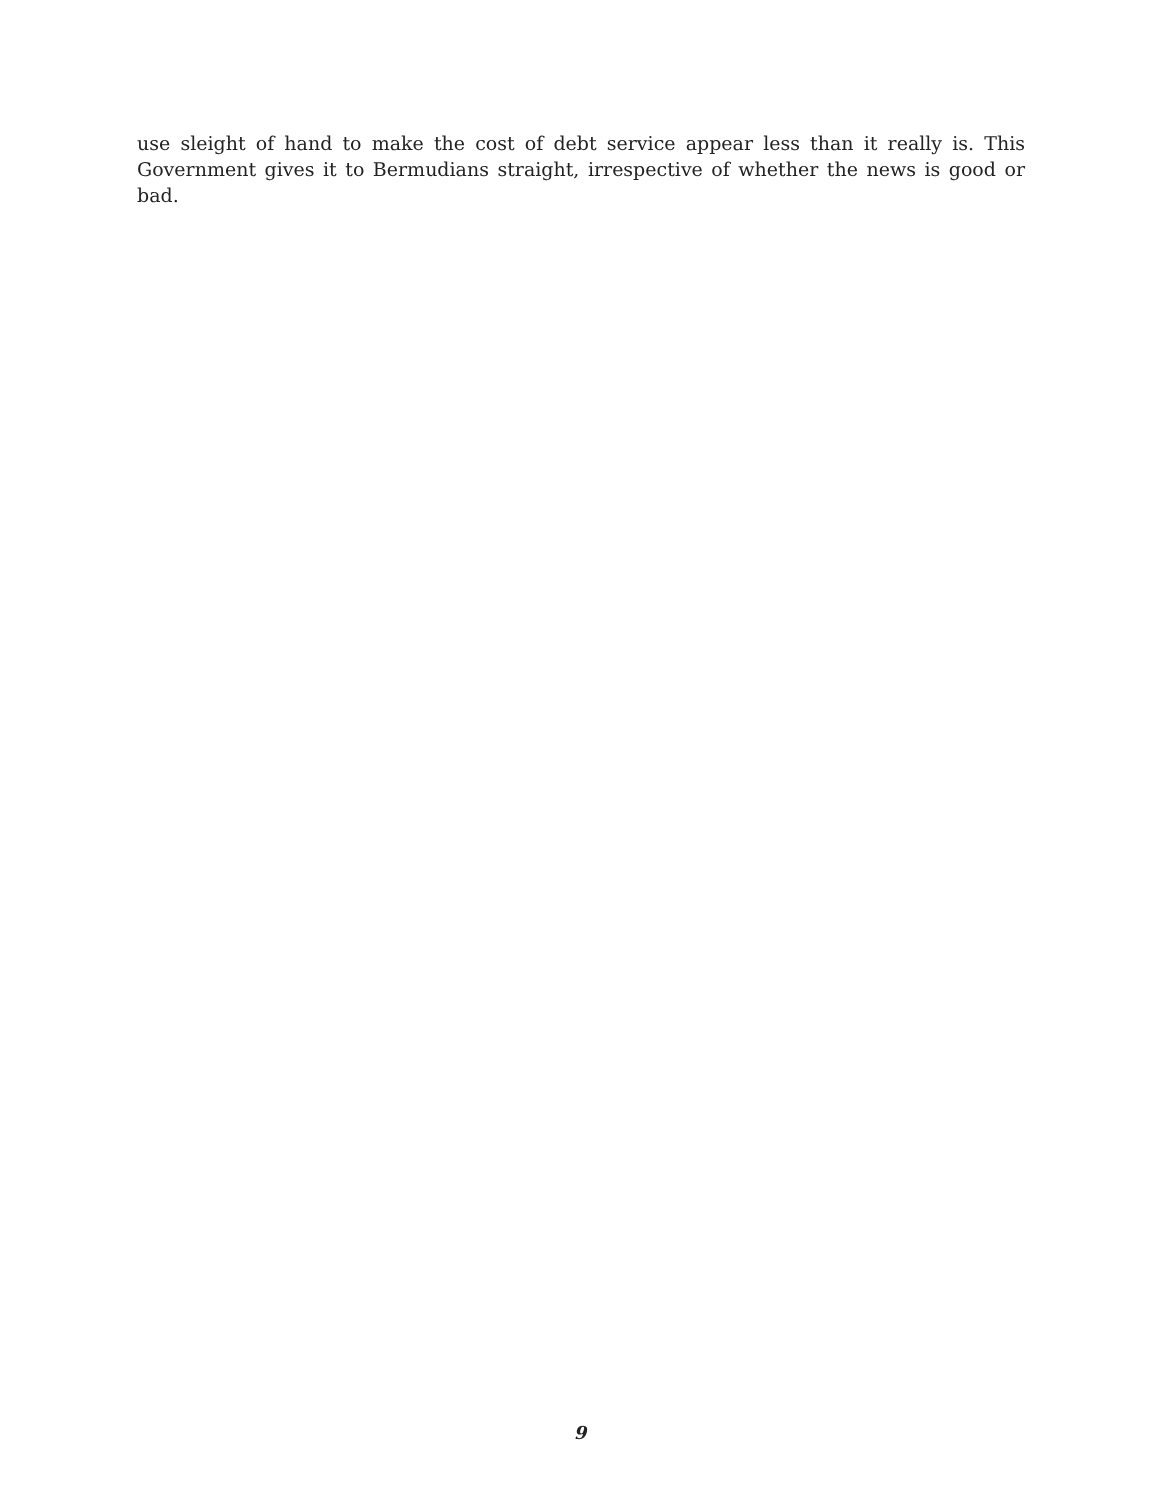use sleight of hand to make the cost of debt service appear less than it really is. This Government gives it to Bermudians straight, irrespective of whether the news is good or bad.
9